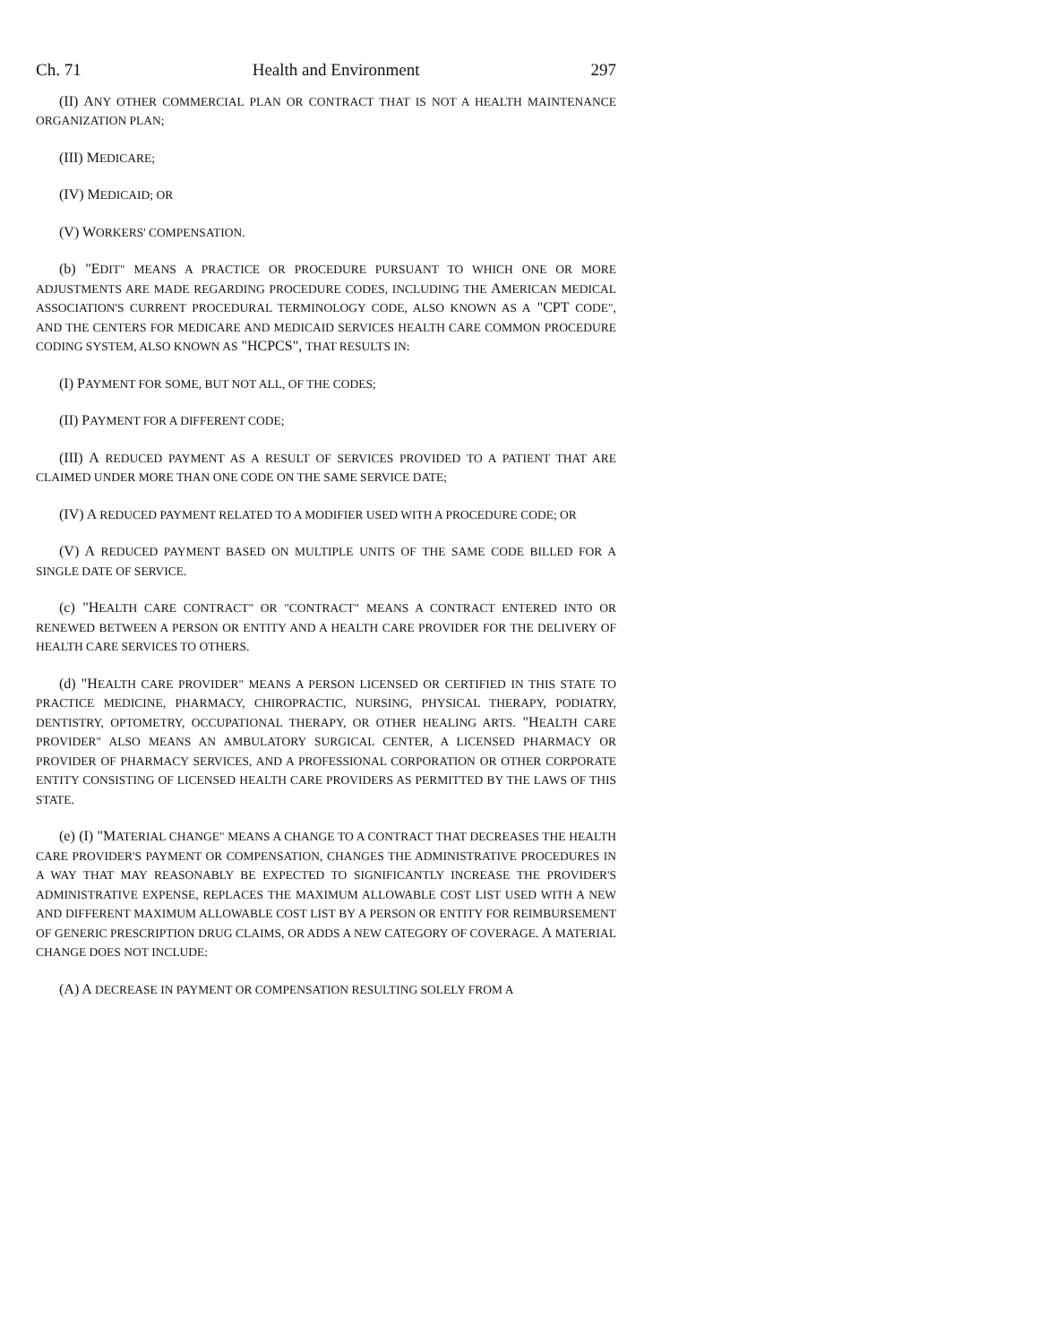Ch. 71 Health and Environment 297
(II) ANY OTHER COMMERCIAL PLAN OR CONTRACT THAT IS NOT A HEALTH MAINTENANCE ORGANIZATION PLAN;
(III) MEDICARE;
(IV) MEDICAID; OR
(V) WORKERS' COMPENSATION.
(b) "EDIT" MEANS A PRACTICE OR PROCEDURE PURSUANT TO WHICH ONE OR MORE ADJUSTMENTS ARE MADE REGARDING PROCEDURE CODES, INCLUDING THE AMERICAN MEDICAL ASSOCIATION'S CURRENT PROCEDURAL TERMINOLOGY CODE, ALSO KNOWN AS A "CPT CODE", AND THE CENTERS FOR MEDICARE AND MEDICAID SERVICES HEALTH CARE COMMON PROCEDURE CODING SYSTEM, ALSO KNOWN AS "HCPCS", THAT RESULTS IN:
(I) PAYMENT FOR SOME, BUT NOT ALL, OF THE CODES;
(II) PAYMENT FOR A DIFFERENT CODE;
(III) A REDUCED PAYMENT AS A RESULT OF SERVICES PROVIDED TO A PATIENT THAT ARE CLAIMED UNDER MORE THAN ONE CODE ON THE SAME SERVICE DATE;
(IV) A REDUCED PAYMENT RELATED TO A MODIFIER USED WITH A PROCEDURE CODE; OR
(V) A REDUCED PAYMENT BASED ON MULTIPLE UNITS OF THE SAME CODE BILLED FOR A SINGLE DATE OF SERVICE.
(c) "HEALTH CARE CONTRACT" OR "CONTRACT" MEANS A CONTRACT ENTERED INTO OR RENEWED BETWEEN A PERSON OR ENTITY AND A HEALTH CARE PROVIDER FOR THE DELIVERY OF HEALTH CARE SERVICES TO OTHERS.
(d) "HEALTH CARE PROVIDER" MEANS A PERSON LICENSED OR CERTIFIED IN THIS STATE TO PRACTICE MEDICINE, PHARMACY, CHIROPRACTIC, NURSING, PHYSICAL THERAPY, PODIATRY, DENTISTRY, OPTOMETRY, OCCUPATIONAL THERAPY, OR OTHER HEALING ARTS. "HEALTH CARE PROVIDER" ALSO MEANS AN AMBULATORY SURGICAL CENTER, A LICENSED PHARMACY OR PROVIDER OF PHARMACY SERVICES, AND A PROFESSIONAL CORPORATION OR OTHER CORPORATE ENTITY CONSISTING OF LICENSED HEALTH CARE PROVIDERS AS PERMITTED BY THE LAWS OF THIS STATE.
(e) (I) "MATERIAL CHANGE" MEANS A CHANGE TO A CONTRACT THAT DECREASES THE HEALTH CARE PROVIDER'S PAYMENT OR COMPENSATION, CHANGES THE ADMINISTRATIVE PROCEDURES IN A WAY THAT MAY REASONABLY BE EXPECTED TO SIGNIFICANTLY INCREASE THE PROVIDER'S ADMINISTRATIVE EXPENSE, REPLACES THE MAXIMUM ALLOWABLE COST LIST USED WITH A NEW AND DIFFERENT MAXIMUM ALLOWABLE COST LIST BY A PERSON OR ENTITY FOR REIMBURSEMENT OF GENERIC PRESCRIPTION DRUG CLAIMS, OR ADDS A NEW CATEGORY OF COVERAGE. A MATERIAL CHANGE DOES NOT INCLUDE:
(A) A DECREASE IN PAYMENT OR COMPENSATION RESULTING SOLELY FROM A